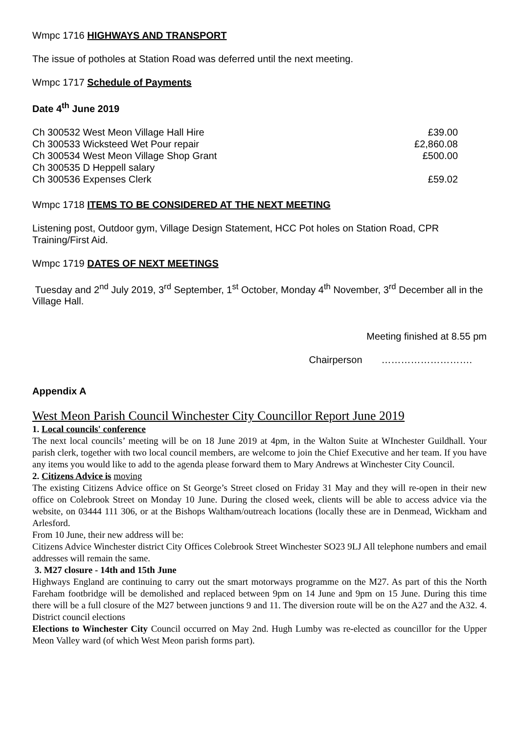Wmpc 1716 HIGHWAYS AND TRANSPORT
The issue of potholes at Station Road was deferred until the next meeting.
Wmpc 1717 Schedule of Payments
Date 4<sup>th</sup> June 2019
| Ch 300532 West Meon Village Hall Hire | £39.00 |
| Ch 300533 Wicksteed Wet Pour repair | £2,860.08 |
| Ch 300534 West Meon Village Shop Grant | £500.00 |
| Ch 300535 D Heppell salary | |
| Ch 300536 Expenses Clerk | £59.02 |
Wmpc 1718 ITEMS TO BE CONSIDERED AT THE NEXT MEETING
Listening post, Outdoor gym, Village Design Statement, HCC Pot holes on Station Road, CPR Training/First Aid.
Wmpc 1719 DATES OF NEXT MEETINGS
Tuesday and 2<sup>nd</sup> July 2019, 3<sup>rd</sup> September, 1<sup>st</sup> October, Monday 4<sup>th</sup> November, 3<sup>rd</sup> December all in the Village Hall.
Meeting finished at 8.55 pm
Chairperson ……………………….
Appendix A
West Meon Parish Council Winchester City Councillor Report June 2019
1. Local councils' conference
The next local councils’ meeting will be on 18 June 2019 at 4pm, in the Walton Suite at WInchester Guildhall. Your parish clerk, together with two local council members, are welcome to join the Chief Executive and her team. If you have any items you would like to add to the agenda please forward them to Mary Andrews at Winchester City Council.
2. Citizens Advice is moving
The existing Citizens Advice office on St George’s Street closed on Friday 31 May and they will re-open in their new office on Colebrook Street on Monday 10 June. During the closed week, clients will be able to access advice via the website, on 03444 111 306, or at the Bishops Waltham/outreach locations (locally these are in Denmead, Wickham and Arlesford.
From 10 June, their new address will be:
Citizens Advice Winchester district City Offices Colebrook Street Winchester SO23 9LJ All telephone numbers and email addresses will remain the same.
3. M27 closure - 14th and 15th June
Highways England are continuing to carry out the smart motorways programme on the M27. As part of this the North Fareham footbridge will be demolished and replaced between 9pm on 14 June and 9pm on 15 June. During this time there will be a full closure of the M27 between junctions 9 and 11. The diversion route will be on the A27 and the A32. 4. District council elections
Elections to Winchester City Council occurred on May 2nd. Hugh Lumby was re-elected as councillor for the Upper Meon Valley ward (of which West Meon parish forms part).